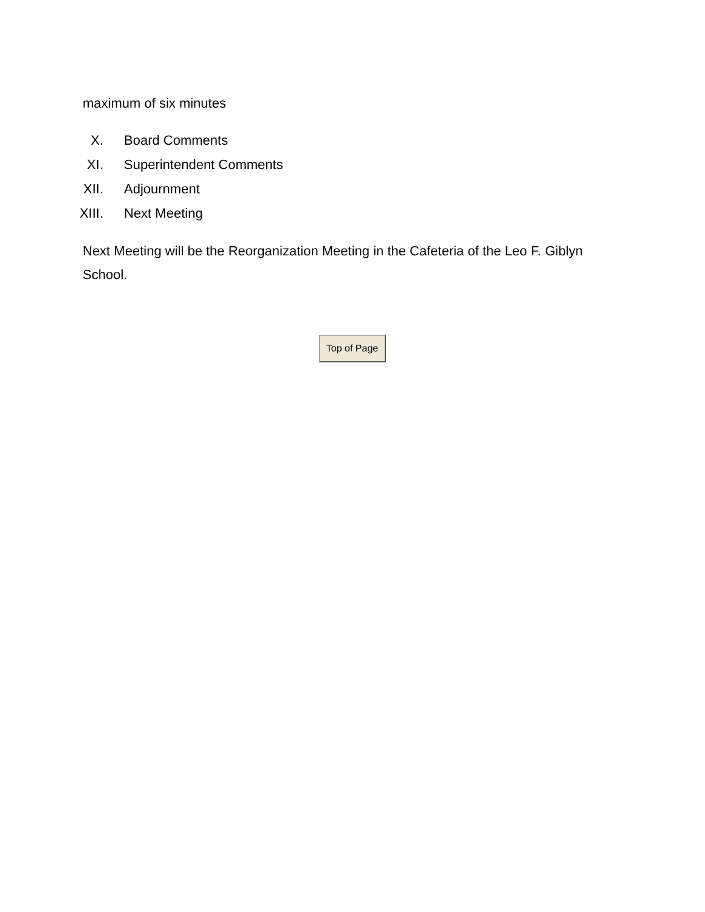maximum of six minutes
X. Board Comments
XI. Superintendent Comments
XII. Adjournment
XIII. Next Meeting
Next Meeting will be the Reorganization Meeting in the Cafeteria of the Leo F. Giblyn School.
Top of Page